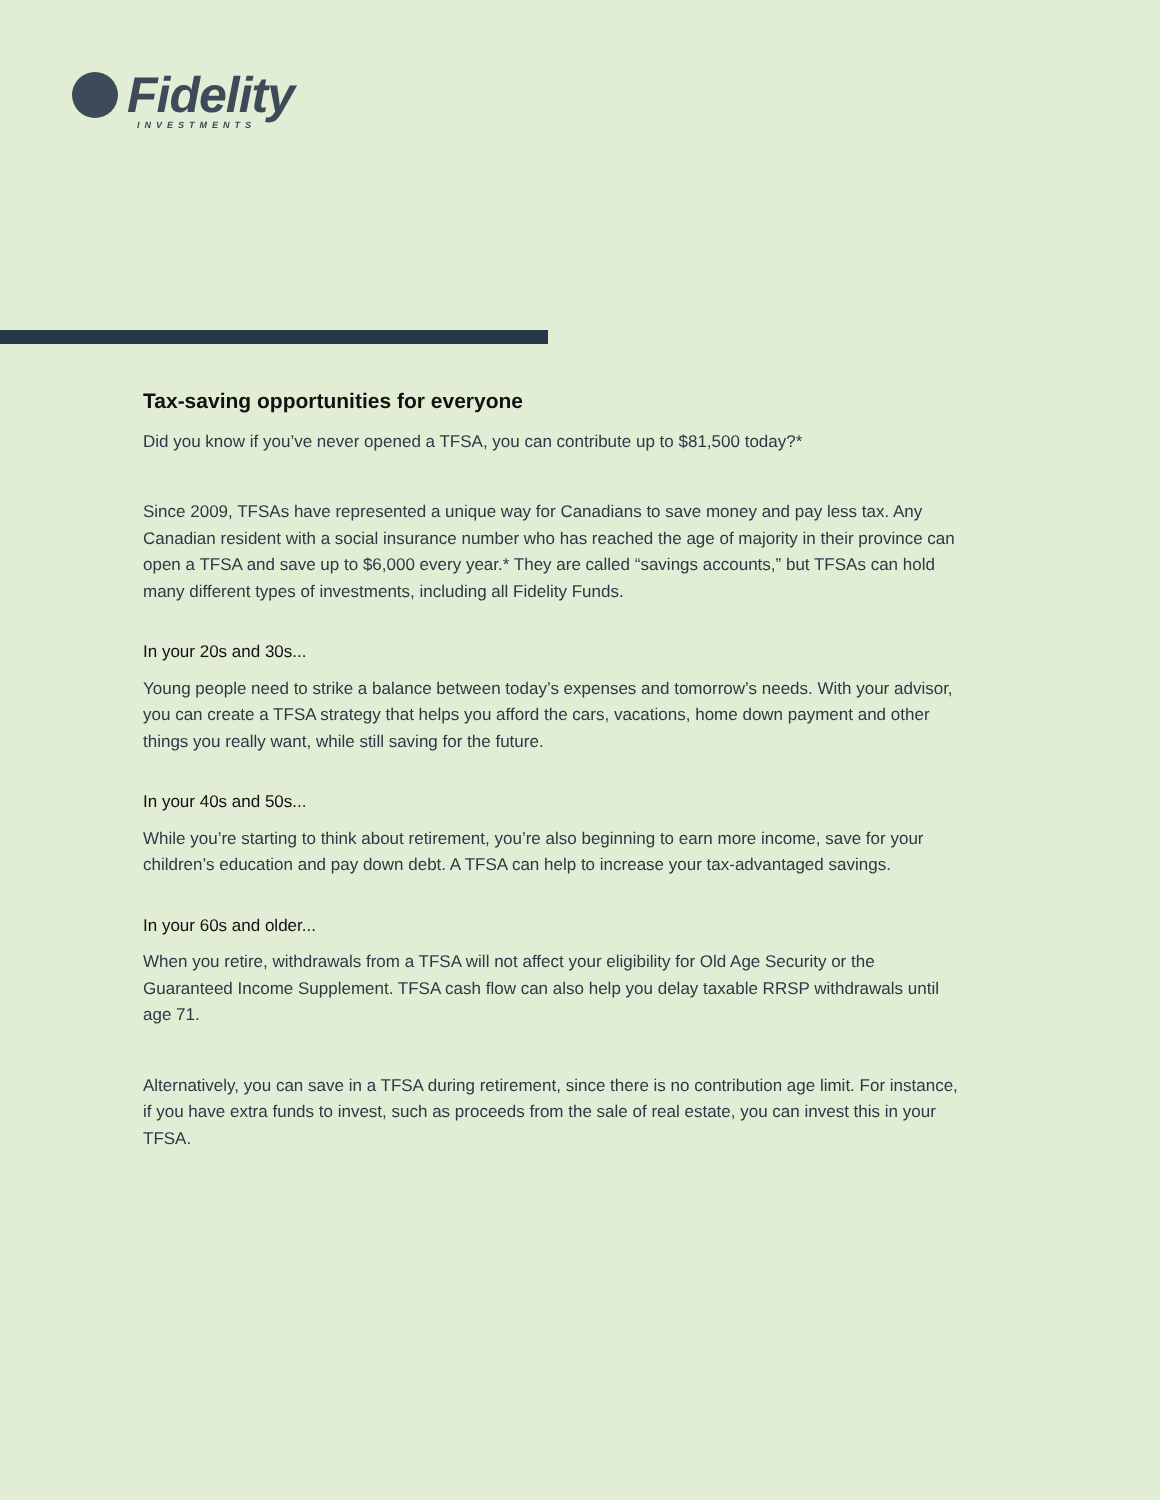Fidelity
INVESTMENTS
Tax-saving opportunities for everyone
Did you know if you’ve never opened a TFSA, you can contribute up to $81,500 today?*
Since 2009, TFSAs have represented a unique way for Canadians to save money and pay less tax. Any Canadian resident with a social insurance number who has reached the age of majority in their province can open a TFSA and save up to $6,000 every year.* They are called “savings accounts,” but TFSAs can hold many different types of investments, including all Fidelity Funds.
In your 20s and 30s...
Young people need to strike a balance between today’s expenses and tomorrow’s needs. With your advisor, you can create a TFSA strategy that helps you afford the cars, vacations, home down payment and other things you really want, while still saving for the future.
In your 40s and 50s...
While you’re starting to think about retirement, you’re also beginning to earn more income, save for your children’s education and pay down debt. A TFSA can help to increase your tax-advantaged savings.
In your 60s and older...
When you retire, withdrawals from a TFSA will not affect your eligibility for Old Age Security or the Guaranteed Income Supplement. TFSA cash flow can also help you delay taxable RRSP withdrawals until age 71.
Alternatively, you can save in a TFSA during retirement, since there is no contribution age limit. For instance, if you have extra funds to invest, such as proceeds from the sale of real estate, you can invest this in your TFSA.